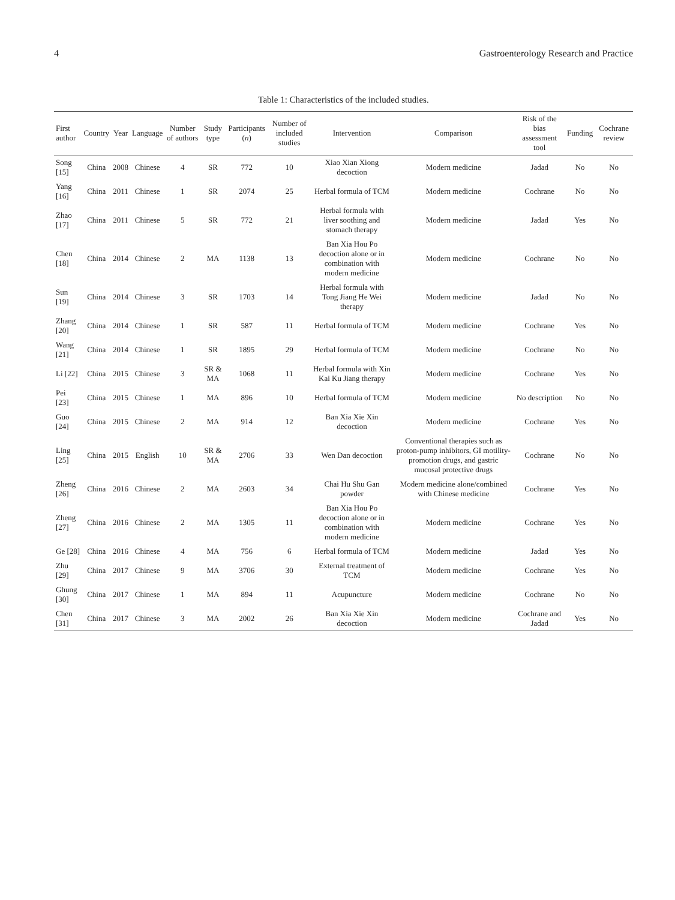4 Gastroenterology Research and Practice
Table 1: Characteristics of the included studies.
| First author | Country | Year | Language | Number of authors | Study type | Participants ( n ) | Number of included studies | Intervention | Comparison | Risk of the bias assessment tool | Funding | Cochrane review |
| --- | --- | --- | --- | --- | --- | --- | --- | --- | --- | --- | --- | --- |
| Song [15] | China | 2008 | Chinese | 4 | SR | 772 | 10 | Xiao Xian Xiong decoction | Modern medicine | Jadad | No | No |
| Yang [16] | China | 2011 | Chinese | 1 | SR | 2074 | 25 | Herbal formula of TCM | Modern medicine | Cochrane | No | No |
| Zhao [17] | China | 2011 | Chinese | 5 | SR | 772 | 21 | Herbal formula with liver soothing and stomach therapy | Modern medicine | Jadad | Yes | No |
| Chen [18] | China | 2014 | Chinese | 2 | MA | 1138 | 13 | Ban Xia Hou Po decoction alone or in combination with modern medicine | Modern medicine | Cochrane | No | No |
| Sun [19] | China | 2014 | Chinese | 3 | SR | 1703 | 14 | Herbal formula with Tong Jiang He Wei therapy | Modern medicine | Jadad | No | No |
| Zhang [20] | China | 2014 | Chinese | 1 | SR | 587 | 11 | Herbal formula of TCM | Modern medicine | Cochrane | Yes | No |
| Wang [21] | China | 2014 | Chinese | 1 | SR | 1895 | 29 | Herbal formula of TCM | Modern medicine | Cochrane | No | No |
| Li [22] | China | 2015 | Chinese | 3 | SR & MA | 1068 | 11 | Herbal formula with Xin Kai Ku Jiang therapy | Modern medicine | Cochrane | Yes | No |
| Pei [23] | China | 2015 | Chinese | 1 | MA | 896 | 10 | Herbal formula of TCM | Modern medicine | No description | No | No |
| Guo [24] | China | 2015 | Chinese | 2 | MA | 914 | 12 | Ban Xia Xie Xin decoction | Modern medicine | Cochrane | Yes | No |
| Ling [25] | China | 2015 | English | 10 | SR & MA | 2706 | 33 | Wen Dan decoction | Conventional therapies such as proton-pump inhibitors, GI motility-promotion drugs, and gastric mucosal protective drugs | Cochrane | No | No |
| Zheng [26] | China | 2016 | Chinese | 2 | MA | 2603 | 34 | Chai Hu Shu Gan powder | Modern medicine alone/combined with Chinese medicine | Cochrane | Yes | No |
| Zheng [27] | China | 2016 | Chinese | 2 | MA | 1305 | 11 | Ban Xia Hou Po decoction alone or in combination with modern medicine | Modern medicine | Cochrane | Yes | No |
| Ge [28] | China | 2016 | Chinese | 4 | MA | 756 | 6 | Herbal formula of TCM | Modern medicine | Jadad | Yes | No |
| Zhu [29] | China | 2017 | Chinese | 9 | MA | 3706 | 30 | External treatment of TCM | Modern medicine | Cochrane | Yes | No |
| Ghung [30] | China | 2017 | Chinese | 1 | MA | 894 | 11 | Acupuncture | Modern medicine | Cochrane | No | No |
| Chen [31] | China | 2017 | Chinese | 3 | MA | 2002 | 26 | Ban Xia Xie Xin decoction | Modern medicine | Cochrane and Jadad | Yes | No |